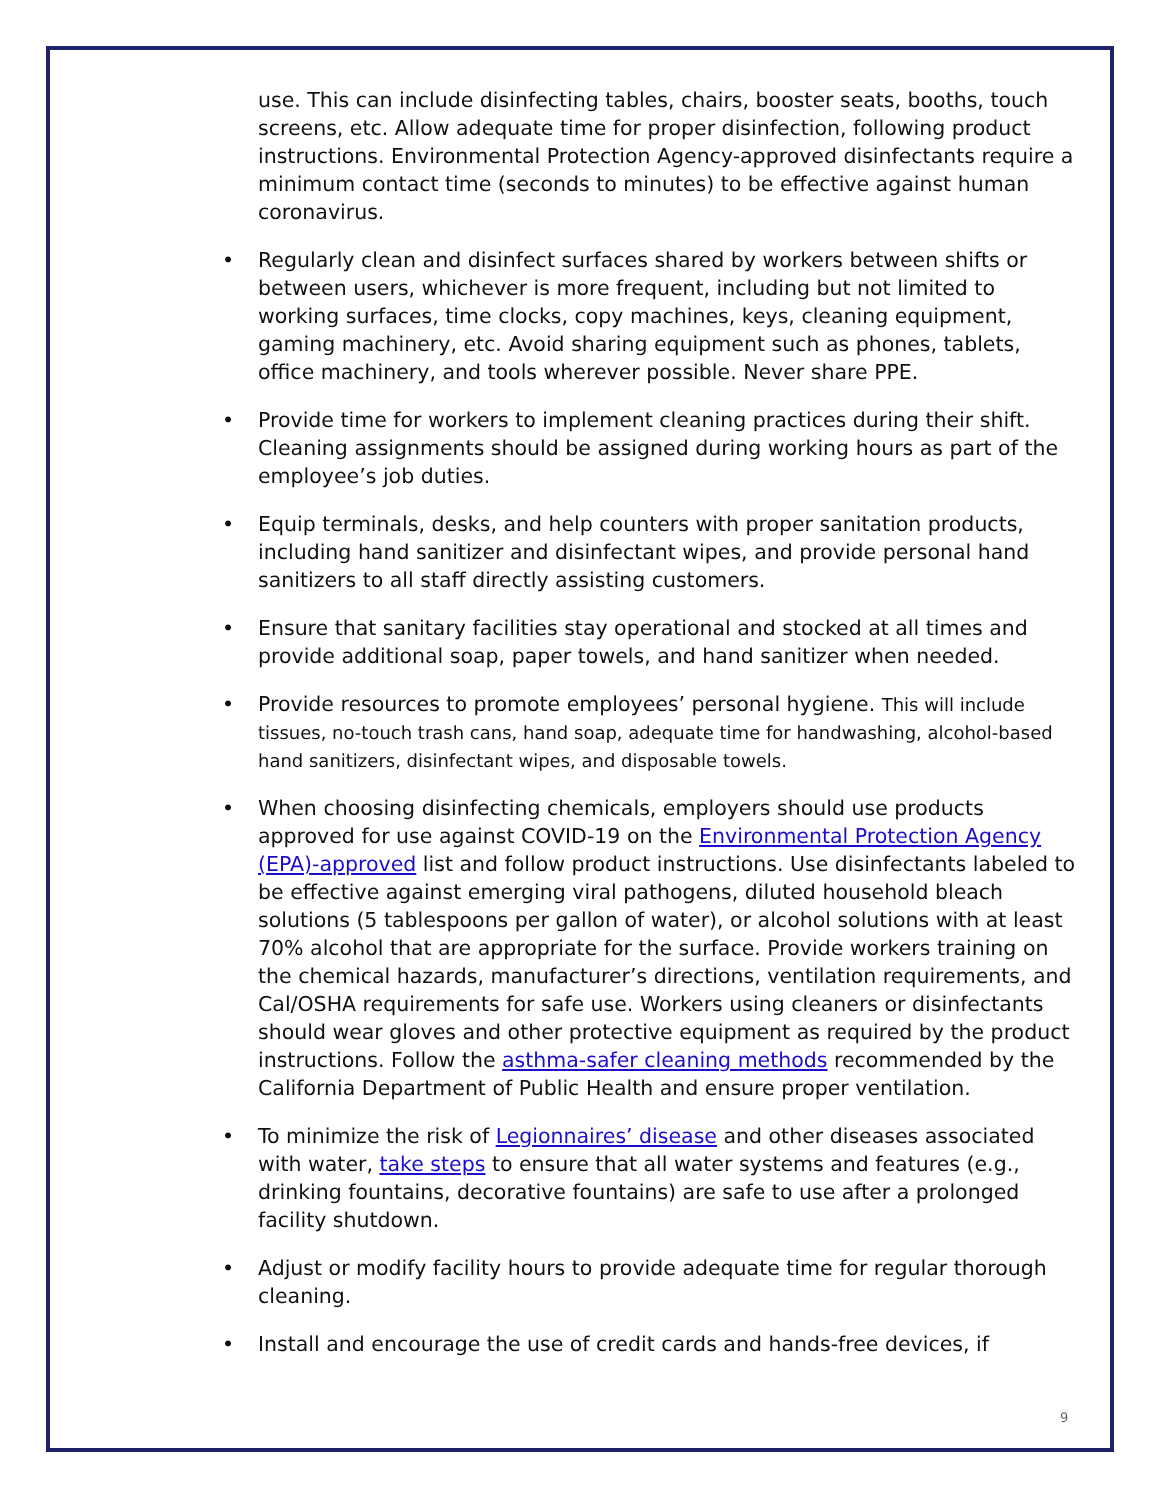use. This can include disinfecting tables, chairs, booster seats, booths, touch screens, etc. Allow adequate time for proper disinfection, following product instructions. Environmental Protection Agency-approved disinfectants require a minimum contact time (seconds to minutes) to be effective against human coronavirus.
• Regularly clean and disinfect surfaces shared by workers between shifts or between users, whichever is more frequent, including but not limited to working surfaces, time clocks, copy machines, keys, cleaning equipment, gaming machinery, etc. Avoid sharing equipment such as phones, tablets, office machinery, and tools wherever possible. Never share PPE.
• Provide time for workers to implement cleaning practices during their shift. Cleaning assignments should be assigned during working hours as part of the employee’s job duties.
• Equip terminals, desks, and help counters with proper sanitation products, including hand sanitizer and disinfectant wipes, and provide personal hand sanitizers to all staff directly assisting customers.
• Ensure that sanitary facilities stay operational and stocked at all times and provide additional soap, paper towels, and hand sanitizer when needed.
• Provide resources to promote employees’ personal hygiene. This will include tissues, no-touch trash cans, hand soap, adequate time for handwashing, alcohol-based hand sanitizers, disinfectant wipes, and disposable towels.
• When choosing disinfecting chemicals, employers should use products approved for use against COVID-19 on the Environmental Protection Agency (EPA)-approved list and follow product instructions. Use disinfectants labeled to be effective against emerging viral pathogens, diluted household bleach solutions (5 tablespoons per gallon of water), or alcohol solutions with at least 70% alcohol that are appropriate for the surface. Provide workers training on the chemical hazards, manufacturer’s directions, ventilation requirements, and Cal/OSHA requirements for safe use. Workers using cleaners or disinfectants should wear gloves and other protective equipment as required by the product instructions. Follow the asthma-safer cleaning methods recommended by the California Department of Public Health and ensure proper ventilation.
• To minimize the risk of Legionnaires’ disease and other diseases associated with water, take steps to ensure that all water systems and features (e.g., drinking fountains, decorative fountains) are safe to use after a prolonged facility shutdown.
• Adjust or modify facility hours to provide adequate time for regular thorough cleaning.
• Install and encourage the use of credit cards and hands-free devices, if
9